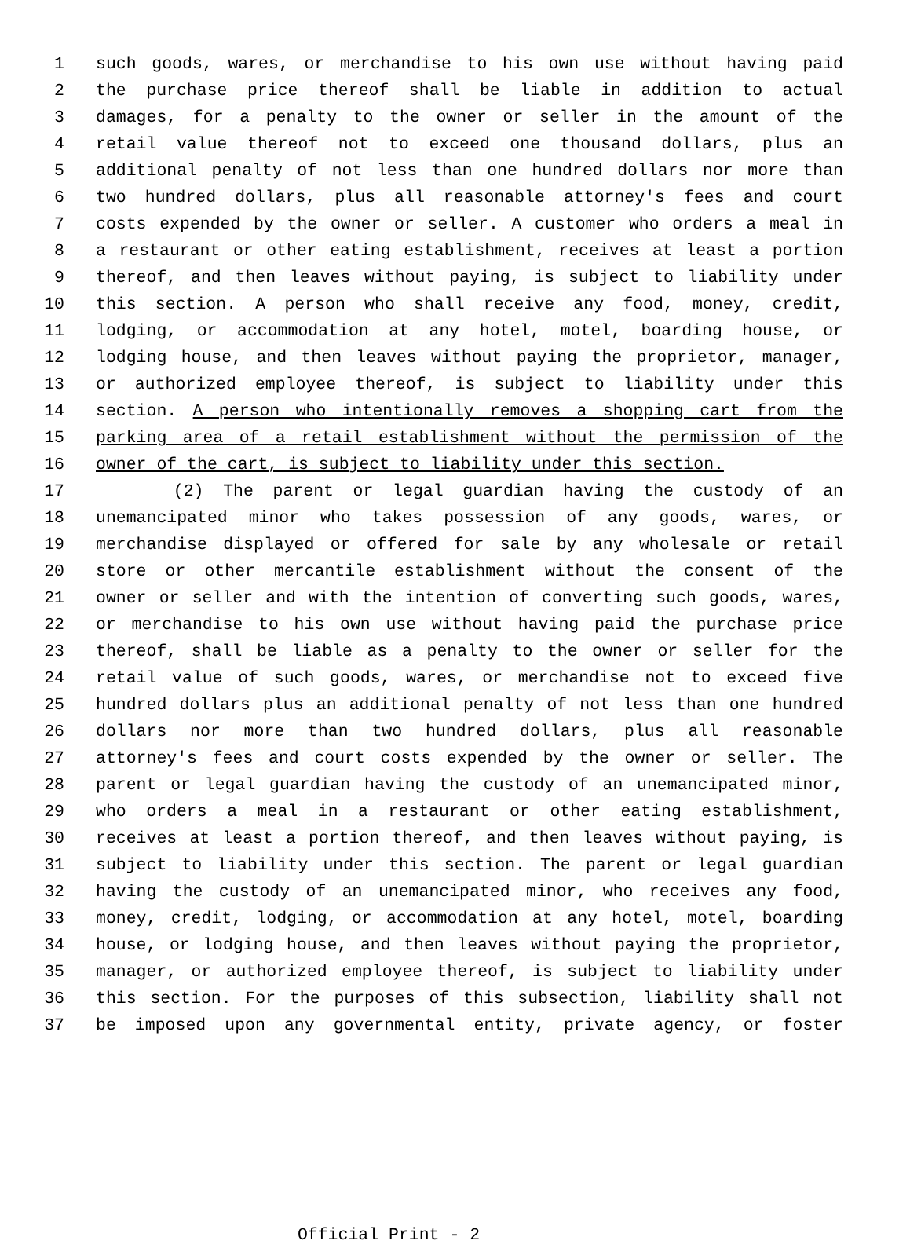1 such goods, wares, or merchandise to his own use without having paid
2 the purchase price thereof shall be liable in addition to actual
3 damages, for a penalty to the owner or seller in the amount of the
4 retail value thereof not to exceed one thousand dollars, plus an
5 additional penalty of not less than one hundred dollars nor more than
6 two hundred dollars, plus all reasonable attorney's fees and court
7 costs expended by the owner or seller. A customer who orders a meal in
8 a restaurant or other eating establishment, receives at least a portion
9 thereof, and then leaves without paying, is subject to liability under
10 this section. A person who shall receive any food, money, credit,
11 lodging, or accommodation at any hotel, motel, boarding house, or
12 lodging house, and then leaves without paying the proprietor, manager,
13 or authorized employee thereof, is subject to liability under this
14 section. A person who intentionally removes a shopping cart from the
15 parking area of a retail establishment without the permission of the
16 owner of the cart, is subject to liability under this section.
17 (2) The parent or legal guardian having the custody of an
18 unemancipated minor who takes possession of any goods, wares, or
19 merchandise displayed or offered for sale by any wholesale or retail
20 store or other mercantile establishment without the consent of the
21 owner or seller and with the intention of converting such goods, wares,
22 or merchandise to his own use without having paid the purchase price
23 thereof, shall be liable as a penalty to the owner or seller for the
24 retail value of such goods, wares, or merchandise not to exceed five
25 hundred dollars plus an additional penalty of not less than one hundred
26 dollars nor more than two hundred dollars, plus all reasonable
27 attorney's fees and court costs expended by the owner or seller. The
28 parent or legal guardian having the custody of an unemancipated minor,
29 who orders a meal in a restaurant or other eating establishment,
30 receives at least a portion thereof, and then leaves without paying, is
31 subject to liability under this section. The parent or legal guardian
32 having the custody of an unemancipated minor, who receives any food,
33 money, credit, lodging, or accommodation at any hotel, motel, boarding
34 house, or lodging house, and then leaves without paying the proprietor,
35 manager, or authorized employee thereof, is subject to liability under
36 this section. For the purposes of this subsection, liability shall not
37 be imposed upon any governmental entity, private agency, or foster
Official Print - 2